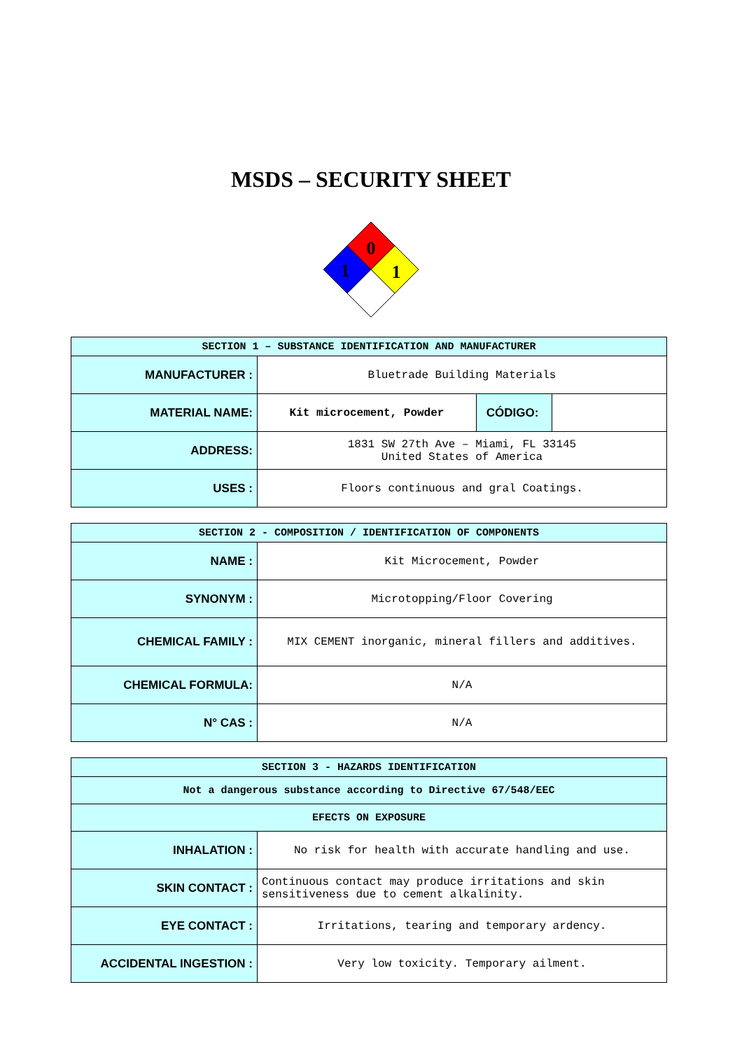MSDS – SECURITY SHEET
0
1
1
| SECTION 1 – SUBSTANCE IDENTIFICATION AND MANUFACTURER | | |
| --- | --- | --- |
| MANUFACTURER : | Bluetrade Building Materials | |
| MATERIAL NAME: | Kit microcement, Powder | / CÓDIGO: / / |
| ADDRESS: | 1831 SW 27th Ave – Miami, FL 33145 United States of America | |
| USES : | Floors continuous and gral Coatings. | |
| SECTION 2 - COMPOSITION / IDENTIFICATION OF COMPONENTS | |
| --- | --- |
| NAME : | Kit Microcement, Powder |
| SYNONYM : | Microtopping/Floor Covering |
| CHEMICAL FAMILY : | MIX CEMENT inorganic, mineral fillers and additives. |
| CHEMICAL FORMULA: | N/A |
| N° CAS : | N/A |
| SECTION 3 - HAZARDS IDENTIFICATION | |
| --- | --- |
| Not a dangerous substance according to Directive 67/548/EEC | |
| EFECTS ON EXPOSURE | |
| INHALATION : | No risk for health with accurate handling and use. |
| SKIN CONTACT : | Continuous contact may produce irritations and skin sensitiveness due to cement alkalinity. |
| EYE CONTACT : | Irritations, tearing and temporary ardency. |
| ACCIDENTAL INGESTION : | Very low toxicity. Temporary ailment. |